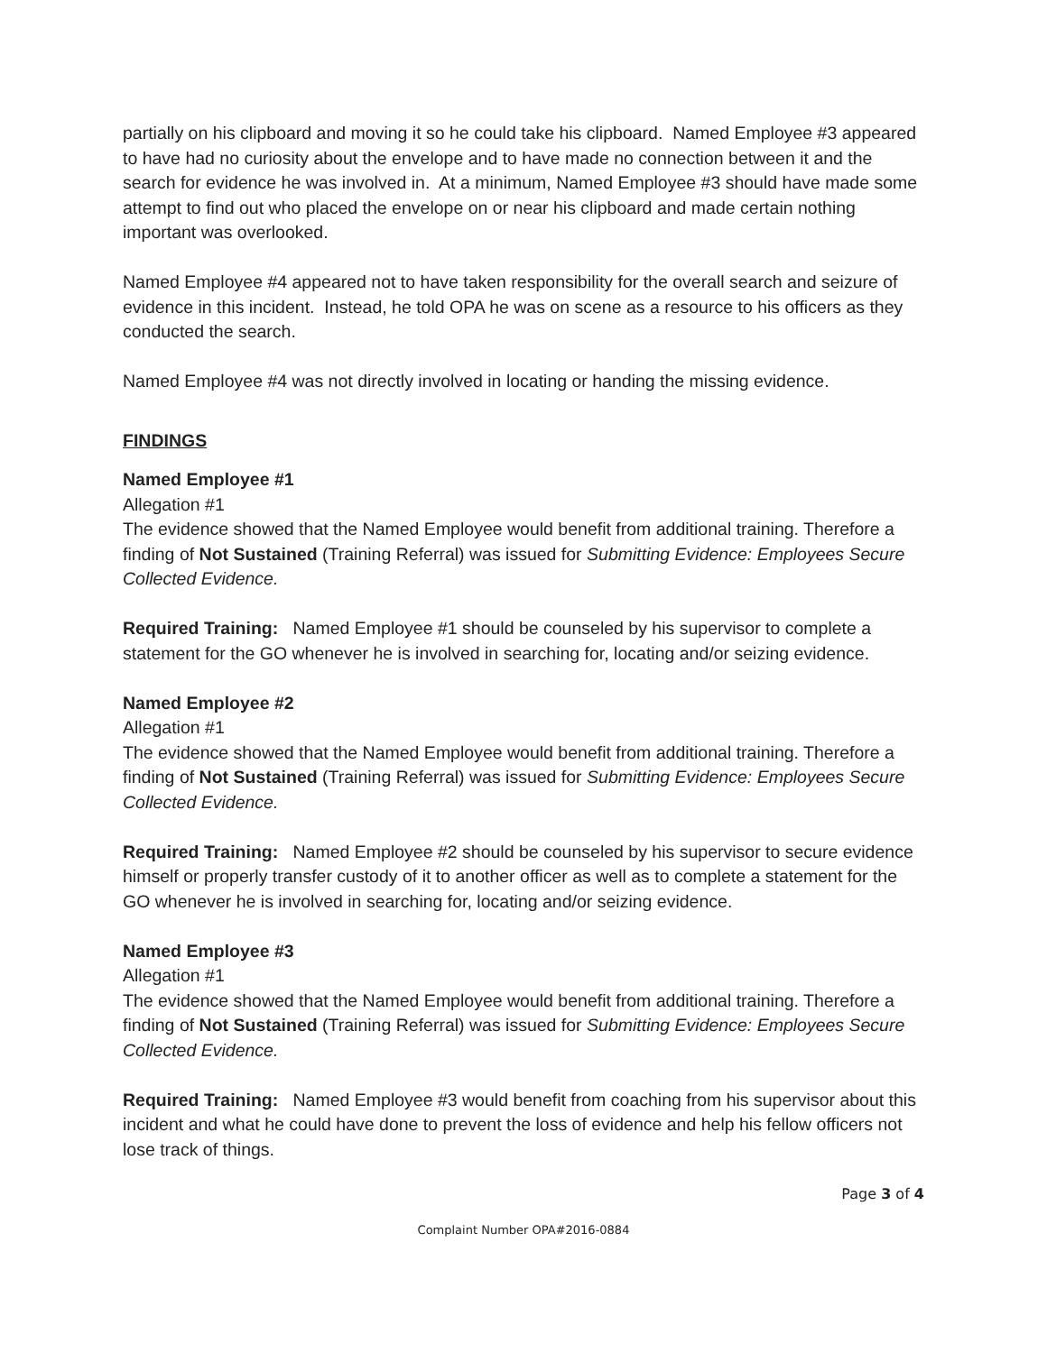partially on his clipboard and moving it so he could take his clipboard. Named Employee #3 appeared to have had no curiosity about the envelope and to have made no connection between it and the search for evidence he was involved in. At a minimum, Named Employee #3 should have made some attempt to find out who placed the envelope on or near his clipboard and made certain nothing important was overlooked.
Named Employee #4 appeared not to have taken responsibility for the overall search and seizure of evidence in this incident. Instead, he told OPA he was on scene as a resource to his officers as they conducted the search.
Named Employee #4 was not directly involved in locating or handing the missing evidence.
FINDINGS
Named Employee #1
Allegation #1
The evidence showed that the Named Employee would benefit from additional training. Therefore a finding of Not Sustained (Training Referral) was issued for Submitting Evidence: Employees Secure Collected Evidence.
Required Training: Named Employee #1 should be counseled by his supervisor to complete a statement for the GO whenever he is involved in searching for, locating and/or seizing evidence.
Named Employee #2
Allegation #1
The evidence showed that the Named Employee would benefit from additional training. Therefore a finding of Not Sustained (Training Referral) was issued for Submitting Evidence: Employees Secure Collected Evidence.
Required Training: Named Employee #2 should be counseled by his supervisor to secure evidence himself or properly transfer custody of it to another officer as well as to complete a statement for the GO whenever he is involved in searching for, locating and/or seizing evidence.
Named Employee #3
Allegation #1
The evidence showed that the Named Employee would benefit from additional training. Therefore a finding of Not Sustained (Training Referral) was issued for Submitting Evidence: Employees Secure Collected Evidence.
Required Training: Named Employee #3 would benefit from coaching from his supervisor about this incident and what he could have done to prevent the loss of evidence and help his fellow officers not lose track of things.
Page 3 of 4
Complaint Number OPA#2016-0884